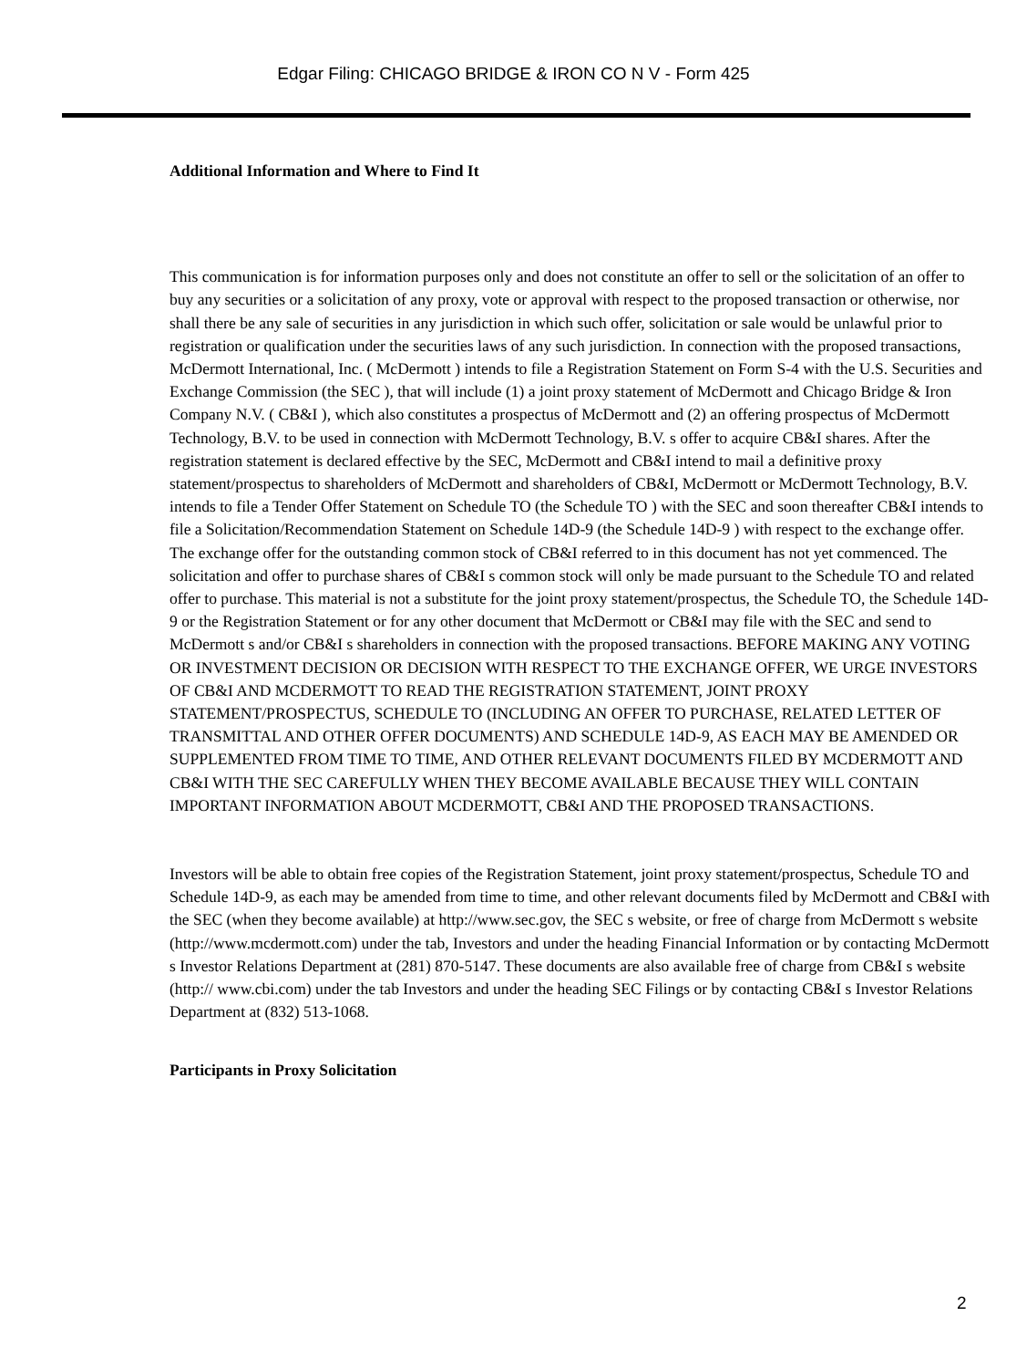Edgar Filing: CHICAGO BRIDGE & IRON CO N V - Form 425
Additional Information and Where to Find It
This communication is for information purposes only and does not constitute an offer to sell or the solicitation of an offer to buy any securities or a solicitation of any proxy, vote or approval with respect to the proposed transaction or otherwise, nor shall there be any sale of securities in any jurisdiction in which such offer, solicitation or sale would be unlawful prior to registration or qualification under the securities laws of any such jurisdiction. In connection with the proposed transactions, McDermott International, Inc. ( McDermott ) intends to file a Registration Statement on Form S-4 with the U.S. Securities and Exchange Commission (the SEC ), that will include (1) a joint proxy statement of McDermott and Chicago Bridge & Iron Company N.V. ( CB&I ), which also constitutes a prospectus of McDermott and (2) an offering prospectus of McDermott Technology, B.V. to be used in connection with McDermott Technology, B.V. s offer to acquire CB&I shares. After the registration statement is declared effective by the SEC, McDermott and CB&I intend to mail a definitive proxy statement/prospectus to shareholders of McDermott and shareholders of CB&I, McDermott or McDermott Technology, B.V. intends to file a Tender Offer Statement on Schedule TO (the Schedule TO ) with the SEC and soon thereafter CB&I intends to file a Solicitation/Recommendation Statement on Schedule 14D-9 (the Schedule 14D-9 ) with respect to the exchange offer. The exchange offer for the outstanding common stock of CB&I referred to in this document has not yet commenced. The solicitation and offer to purchase shares of CB&I s common stock will only be made pursuant to the Schedule TO and related offer to purchase. This material is not a substitute for the joint proxy statement/prospectus, the Schedule TO, the Schedule 14D-9 or the Registration Statement or for any other document that McDermott or CB&I may file with the SEC and send to McDermott s and/or CB&I s shareholders in connection with the proposed transactions. BEFORE MAKING ANY VOTING OR INVESTMENT DECISION OR DECISION WITH RESPECT TO THE EXCHANGE OFFER, WE URGE INVESTORS OF CB&I AND MCDERMOTT TO READ THE REGISTRATION STATEMENT, JOINT PROXY STATEMENT/PROSPECTUS, SCHEDULE TO (INCLUDING AN OFFER TO PURCHASE, RELATED LETTER OF TRANSMITTAL AND OTHER OFFER DOCUMENTS) AND SCHEDULE 14D-9, AS EACH MAY BE AMENDED OR SUPPLEMENTED FROM TIME TO TIME, AND OTHER RELEVANT DOCUMENTS FILED BY MCDERMOTT AND CB&I WITH THE SEC CAREFULLY WHEN THEY BECOME AVAILABLE BECAUSE THEY WILL CONTAIN IMPORTANT INFORMATION ABOUT MCDERMOTT, CB&I AND THE PROPOSED TRANSACTIONS.
Investors will be able to obtain free copies of the Registration Statement, joint proxy statement/prospectus, Schedule TO and Schedule 14D-9, as each may be amended from time to time, and other relevant documents filed by McDermott and CB&I with the SEC (when they become available) at http://www.sec.gov, the SEC s website, or free of charge from McDermott s website (http://www.mcdermott.com) under the tab, Investors and under the heading Financial Information or by contacting McDermott s Investor Relations Department at (281) 870-5147. These documents are also available free of charge from CB&I s website (http:// www.cbi.com) under the tab Investors and under the heading SEC Filings or by contacting CB&I s Investor Relations Department at (832) 513-1068.
Participants in Proxy Solicitation
2